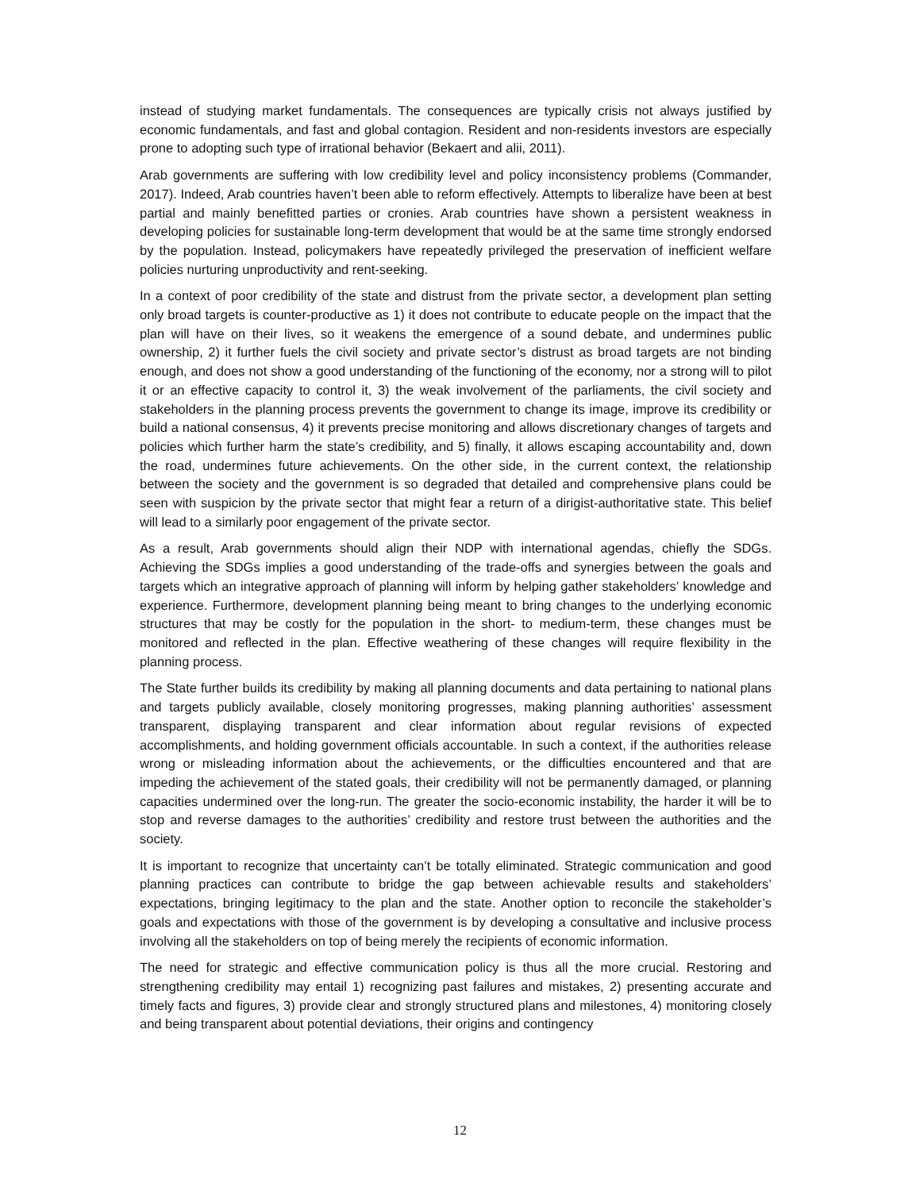instead of studying market fundamentals. The consequences are typically crisis not always justified by economic fundamentals, and fast and global contagion. Resident and non-residents investors are especially prone to adopting such type of irrational behavior (Bekaert and alii, 2011).
Arab governments are suffering with low credibility level and policy inconsistency problems (Commander, 2017). Indeed, Arab countries haven’t been able to reform effectively. Attempts to liberalize have been at best partial and mainly benefitted parties or cronies. Arab countries have shown a persistent weakness in developing policies for sustainable long-term development that would be at the same time strongly endorsed by the population. Instead, policymakers have repeatedly privileged the preservation of inefficient welfare policies nurturing unproductivity and rent-seeking.
In a context of poor credibility of the state and distrust from the private sector, a development plan setting only broad targets is counter-productive as 1) it does not contribute to educate people on the impact that the plan will have on their lives, so it weakens the emergence of a sound debate, and undermines public ownership, 2) it further fuels the civil society and private sector’s distrust as broad targets are not binding enough, and does not show a good understanding of the functioning of the economy, nor a strong will to pilot it or an effective capacity to control it, 3) the weak involvement of the parliaments, the civil society and stakeholders in the planning process prevents the government to change its image, improve its credibility or build a national consensus, 4) it prevents precise monitoring and allows discretionary changes of targets and policies which further harm the state’s credibility, and 5) finally, it allows escaping accountability and, down the road, undermines future achievements. On the other side, in the current context, the relationship between the society and the government is so degraded that detailed and comprehensive plans could be seen with suspicion by the private sector that might fear a return of a dirigist-authoritative state. This belief will lead to a similarly poor engagement of the private sector.
As a result, Arab governments should align their NDP with international agendas, chiefly the SDGs. Achieving the SDGs implies a good understanding of the trade-offs and synergies between the goals and targets which an integrative approach of planning will inform by helping gather stakeholders’ knowledge and experience. Furthermore, development planning being meant to bring changes to the underlying economic structures that may be costly for the population in the short- to medium-term, these changes must be monitored and reflected in the plan. Effective weathering of these changes will require flexibility in the planning process.
The State further builds its credibility by making all planning documents and data pertaining to national plans and targets publicly available, closely monitoring progresses, making planning authorities’ assessment transparent, displaying transparent and clear information about regular revisions of expected accomplishments, and holding government officials accountable. In such a context, if the authorities release wrong or misleading information about the achievements, or the difficulties encountered and that are impeding the achievement of the stated goals, their credibility will not be permanently damaged, or planning capacities undermined over the long-run. The greater the socio-economic instability, the harder it will be to stop and reverse damages to the authorities’ credibility and restore trust between the authorities and the society.
It is important to recognize that uncertainty can’t be totally eliminated. Strategic communication and good planning practices can contribute to bridge the gap between achievable results and stakeholders’ expectations, bringing legitimacy to the plan and the state. Another option to reconcile the stakeholder’s goals and expectations with those of the government is by developing a consultative and inclusive process involving all the stakeholders on top of being merely the recipients of economic information.
The need for strategic and effective communication policy is thus all the more crucial. Restoring and strengthening credibility may entail 1) recognizing past failures and mistakes, 2) presenting accurate and timely facts and figures, 3) provide clear and strongly structured plans and milestones, 4) monitoring closely and being transparent about potential deviations, their origins and contingency
12